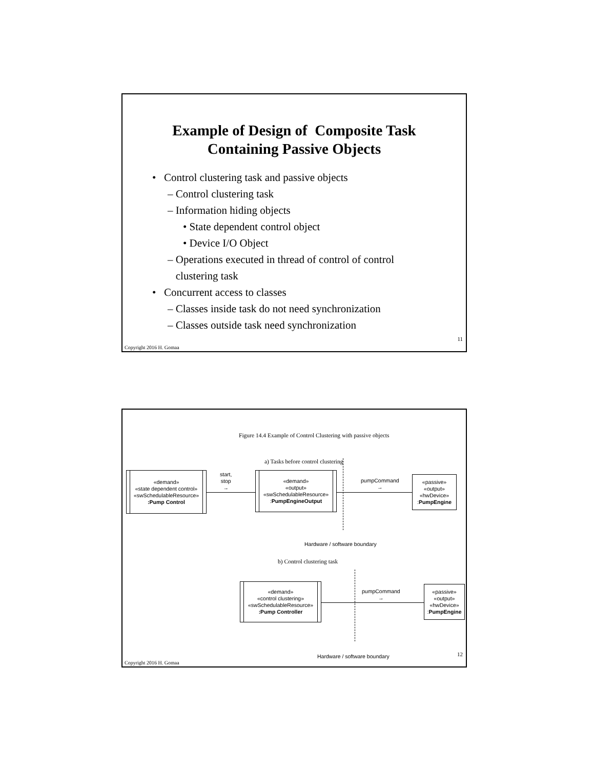Example of Design of Composite Task
Containing Passive Objects
• Control clustering task and passive objects
– Control clustering task
– Information hiding objects
• State dependent control object
• Device I/O Object
– Operations executed in thread of control of control
clustering task
• Concurrent access to classes
– Classes inside task do not need synchronization
– Classes outside task need synchronization
11
Copyright 2016 H. Gomaa
Figure 14.4 Example of Control Clustering with passive objects
a) Tasks before control clustering
«demand»
«state dependent control»
«swSchedulableResource»
:Pump Control
start,
stop
→
«demand»
«output»
«swSchedulableResource»
:PumpEngineOutput
pumpCommand
→
«passive»
«output»
«hwDevice»
:PumpEngine
Hardware / software boundary
b) Control clustering task
«demand»
«control clustering»
«swSchedulableResource»
:Pump Controller
pumpCommand
→
«passive»
«output»
«hwDevice»
:PumpEngine
Hardware / software boundary 12
Copyright 2016 H. Gomaa